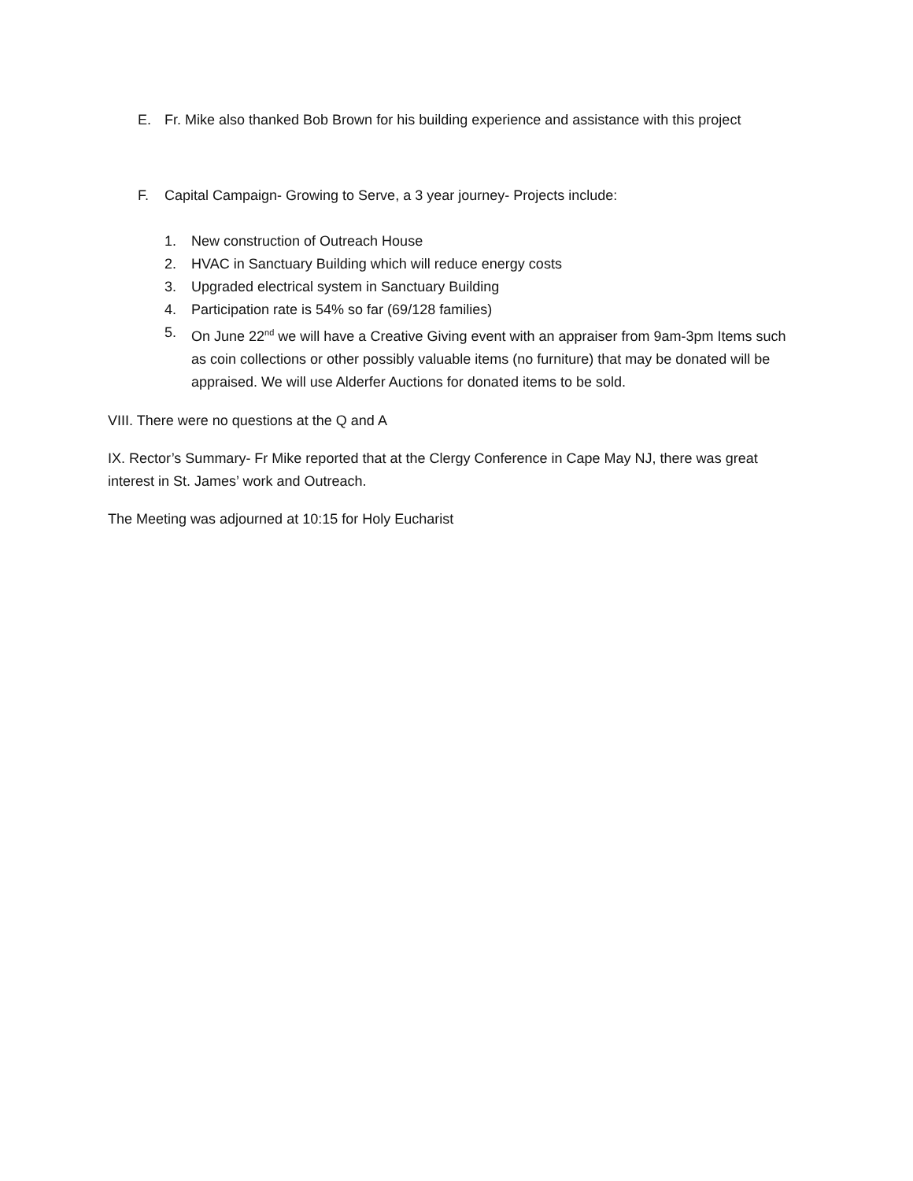E. Fr. Mike also thanked Bob Brown for his building experience and assistance with this project
F. Capital Campaign- Growing to Serve, a 3 year journey- Projects include:
1. New construction of Outreach House
2. HVAC in Sanctuary Building which will reduce energy costs
3. Upgraded electrical system in Sanctuary Building
4. Participation rate is 54% so far (69/128 families)
5. On June 22<sup>nd</sup> we will have a Creative Giving event with an appraiser from 9am-3pm Items such as coin collections or other possibly valuable items (no furniture) that may be donated will be appraised. We will use Alderfer Auctions for donated items to be sold.
VIII. There were no questions at the Q and A
IX. Rector’s Summary- Fr Mike reported that at the Clergy Conference in Cape May NJ, there was great interest in St. James’ work and Outreach.
The Meeting was adjourned at 10:15 for Holy Eucharist